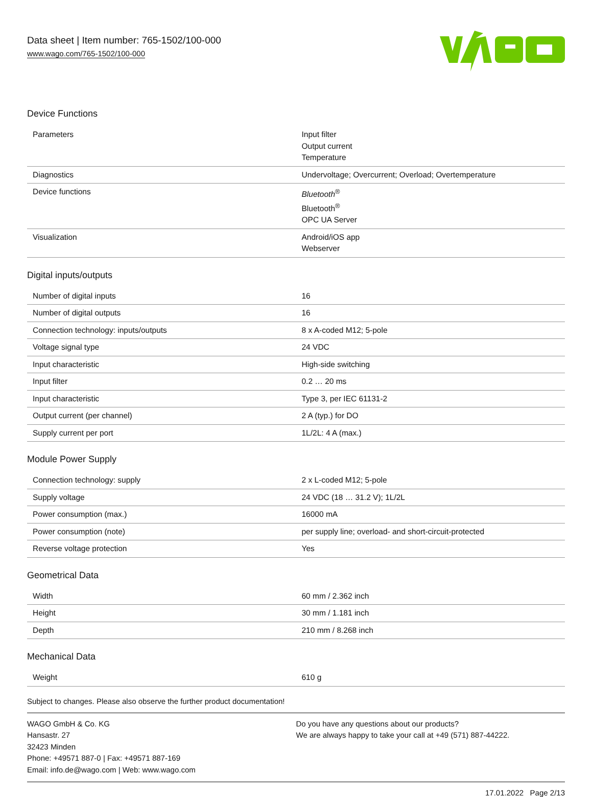Data sheet | Item number: 765-1502/100-000
www.wago.com/765-1502/100-000
Device Functions
| Parameters | Input filter Output current Temperature |
| Diagnostics | Undervoltage; Overcurrent; Overload; Overtemperature |
| Device functions | Bluetooth<sup>®</sup> Bluetooth<sup>®</sup> OPC UA Server |
| Visualization | Android/iOS app Webserver |
Digital inputs/outputs
| Number of digital inputs | 16 |
| Number of digital outputs | 16 |
| Connection technology: inputs/outputs | 8 x A-coded M12; 5-pole |
| Voltage signal type | 24 VDC |
| Input characteristic | High-side switching |
| Input filter | 0.2 … 20 ms |
| Input characteristic | Type 3, per IEC 61131-2 |
| Output current (per channel) | 2 A (typ.) for DO |
| Supply current per port | 1L/2L: 4 A (max.) |
Module Power Supply
| Connection technology: supply | 2 x L-coded M12; 5-pole |
| Supply voltage | 24 VDC (18 … 31.2 V); 1L/2L |
| Power consumption (max.) | 16000 mA |
| Power consumption (note) | per supply line; overload- and short-circuit-protected |
| Reverse voltage protection | Yes |
Geometrical Data
| Width | 60 mm / 2.362 inch |
| Height | 30 mm / 1.181 inch |
| Depth | 210 mm / 8.268 inch |
Mechanical Data
| Weight | 610 g |
Subject to changes. Please also observe the further product documentation!
WAGO GmbH & Co. KG
Hansastr. 27
32423 Minden
Phone: +49571 887-0 | Fax: +49571 887-169
Email: info.de@wago.com | Web: www.wago.com
Do you have any questions about our products?
We are always happy to take your call at +49 (571) 887-44222.
17.01.2022 Page 2/13